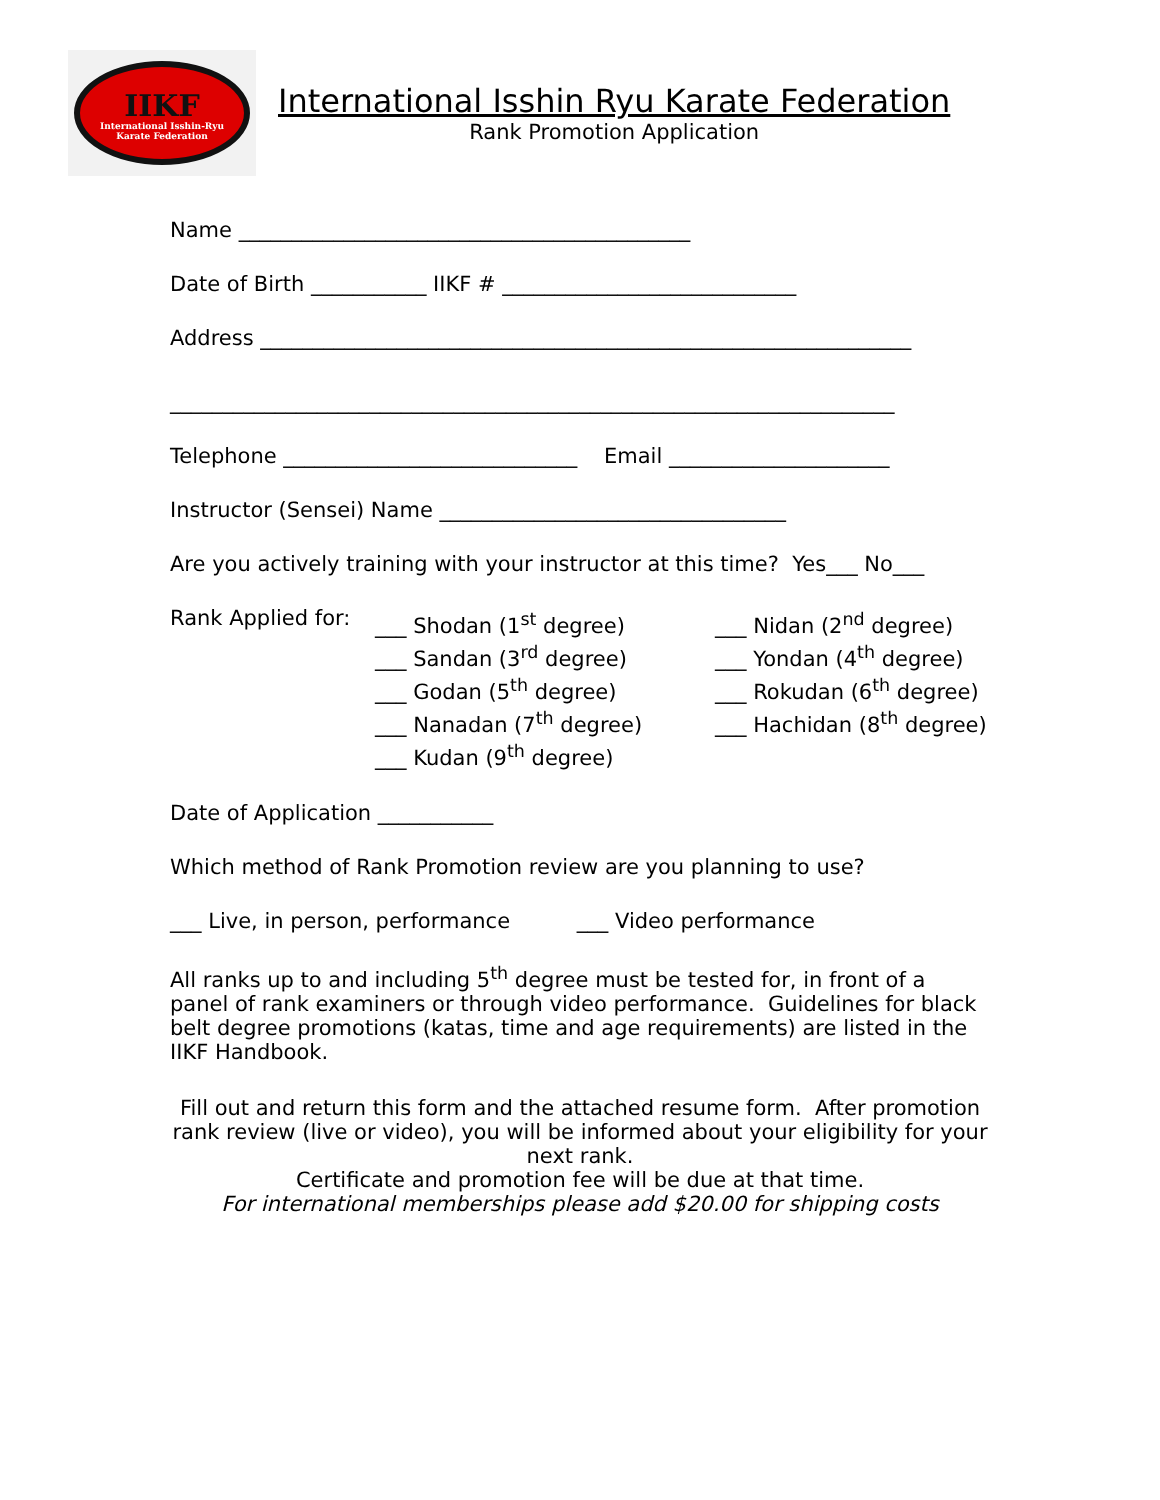IIKF
International Isshin-Ryu
Karate Federation
International Isshin Ryu Karate Federation
Rank Promotion Application
Name ___________________________________________
Date of Birth ___________ IIKF # ____________________________
Address ______________________________________________________________
_____________________________________________________________________
Telephone ____________________________ Email _____________________
Instructor (Sensei) Name _________________________________
Are you actively training with your instructor at this time? Yes___ No___
Rank Applied for:
___ Shodan (1<sup>st</sup> degree)
___ Sandan (3<sup>rd</sup> degree)
___ Godan (5<sup>th</sup> degree)
___ Nanadan (7<sup>th</sup> degree)
___ Kudan (9<sup>th</sup> degree)
___ Nidan (2<sup>nd</sup> degree)
___ Yondan (4<sup>th</sup> degree)
___ Rokudan (6<sup>th</sup> degree)
___ Hachidan (8<sup>th</sup> degree)
Date of Application ___________
Which method of Rank Promotion review are you planning to use?
___ Live, in person, performance ___ Video performance
All ranks up to and including 5<sup>th</sup> degree must be tested for, in front of a panel of rank examiners or through video performance. Guidelines for black belt degree promotions (katas, time and age requirements) are listed in the IIKF Handbook.
Fill out and return this form and the attached resume form. After promotion rank review (live or video), you will be informed about your eligibility for your next rank.
Certificate and promotion fee will be due at that time.
For international memberships please add $20.00 for shipping costs